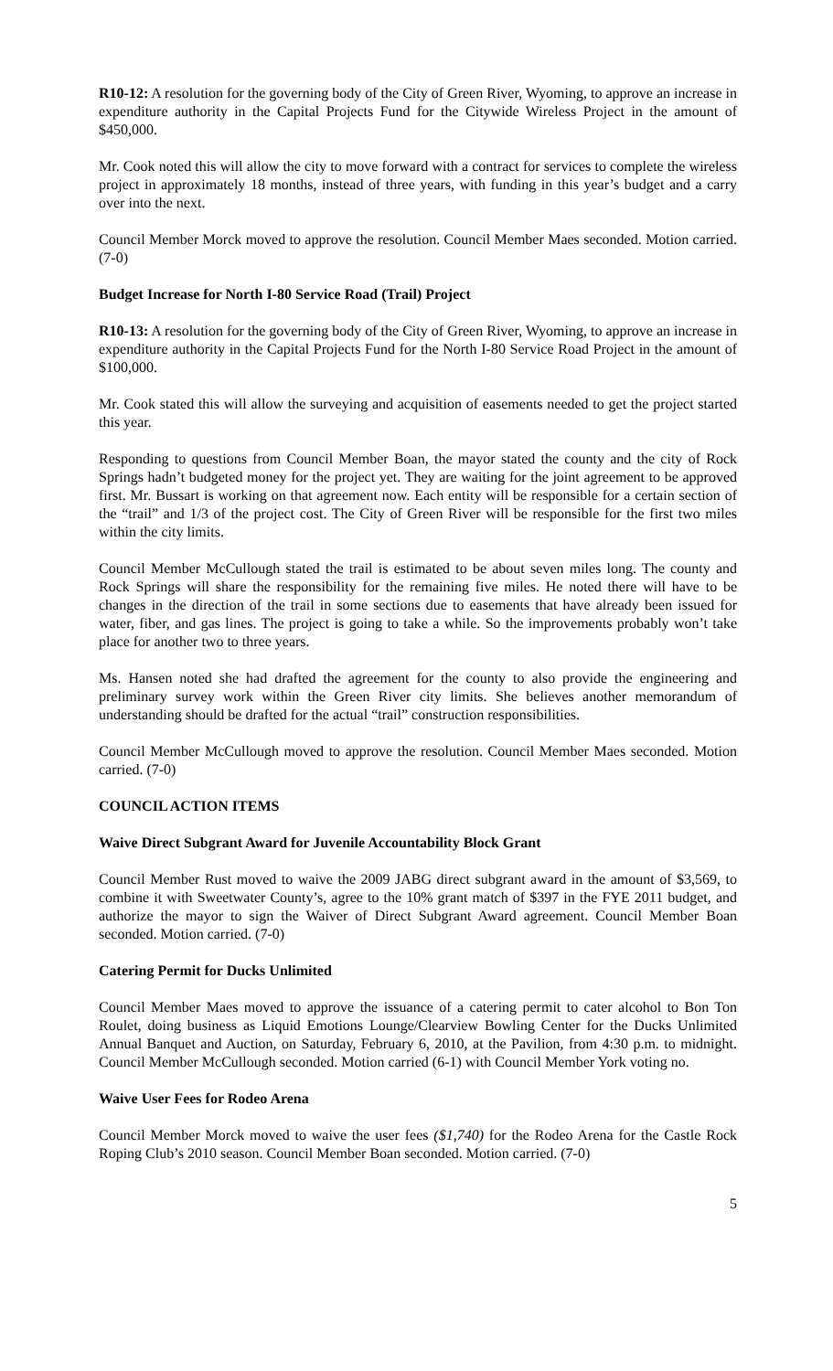R10-12: A resolution for the governing body of the City of Green River, Wyoming, to approve an increase in expenditure authority in the Capital Projects Fund for the Citywide Wireless Project in the amount of $450,000.
Mr. Cook noted this will allow the city to move forward with a contract for services to complete the wireless project in approximately 18 months, instead of three years, with funding in this year’s budget and a carry over into the next.
Council Member Morck moved to approve the resolution. Council Member Maes seconded. Motion carried. (7-0)
Budget Increase for North I-80 Service Road (Trail) Project
R10-13: A resolution for the governing body of the City of Green River, Wyoming, to approve an increase in expenditure authority in the Capital Projects Fund for the North I-80 Service Road Project in the amount of $100,000.
Mr. Cook stated this will allow the surveying and acquisition of easements needed to get the project started this year.
Responding to questions from Council Member Boan, the mayor stated the county and the city of Rock Springs hadn’t budgeted money for the project yet. They are waiting for the joint agreement to be approved first. Mr. Bussart is working on that agreement now. Each entity will be responsible for a certain section of the “trail” and 1/3 of the project cost. The City of Green River will be responsible for the first two miles within the city limits.
Council Member McCullough stated the trail is estimated to be about seven miles long. The county and Rock Springs will share the responsibility for the remaining five miles. He noted there will have to be changes in the direction of the trail in some sections due to easements that have already been issued for water, fiber, and gas lines. The project is going to take a while. So the improvements probably won’t take place for another two to three years.
Ms. Hansen noted she had drafted the agreement for the county to also provide the engineering and preliminary survey work within the Green River city limits. She believes another memorandum of understanding should be drafted for the actual “trail” construction responsibilities.
Council Member McCullough moved to approve the resolution. Council Member Maes seconded. Motion carried. (7-0)
COUNCIL ACTION ITEMS
Waive Direct Subgrant Award for Juvenile Accountability Block Grant
Council Member Rust moved to waive the 2009 JABG direct subgrant award in the amount of $3,569, to combine it with Sweetwater County’s, agree to the 10% grant match of $397 in the FYE 2011 budget, and authorize the mayor to sign the Waiver of Direct Subgrant Award agreement. Council Member Boan seconded. Motion carried. (7-0)
Catering Permit for Ducks Unlimited
Council Member Maes moved to approve the issuance of a catering permit to cater alcohol to Bon Ton Roulet, doing business as Liquid Emotions Lounge/Clearview Bowling Center for the Ducks Unlimited Annual Banquet and Auction, on Saturday, February 6, 2010, at the Pavilion, from 4:30 p.m. to midnight. Council Member McCullough seconded. Motion carried (6-1) with Council Member York voting no.
Waive User Fees for Rodeo Arena
Council Member Morck moved to waive the user fees ($1,740) for the Rodeo Arena for the Castle Rock Roping Club’s 2010 season. Council Member Boan seconded. Motion carried. (7-0)
5